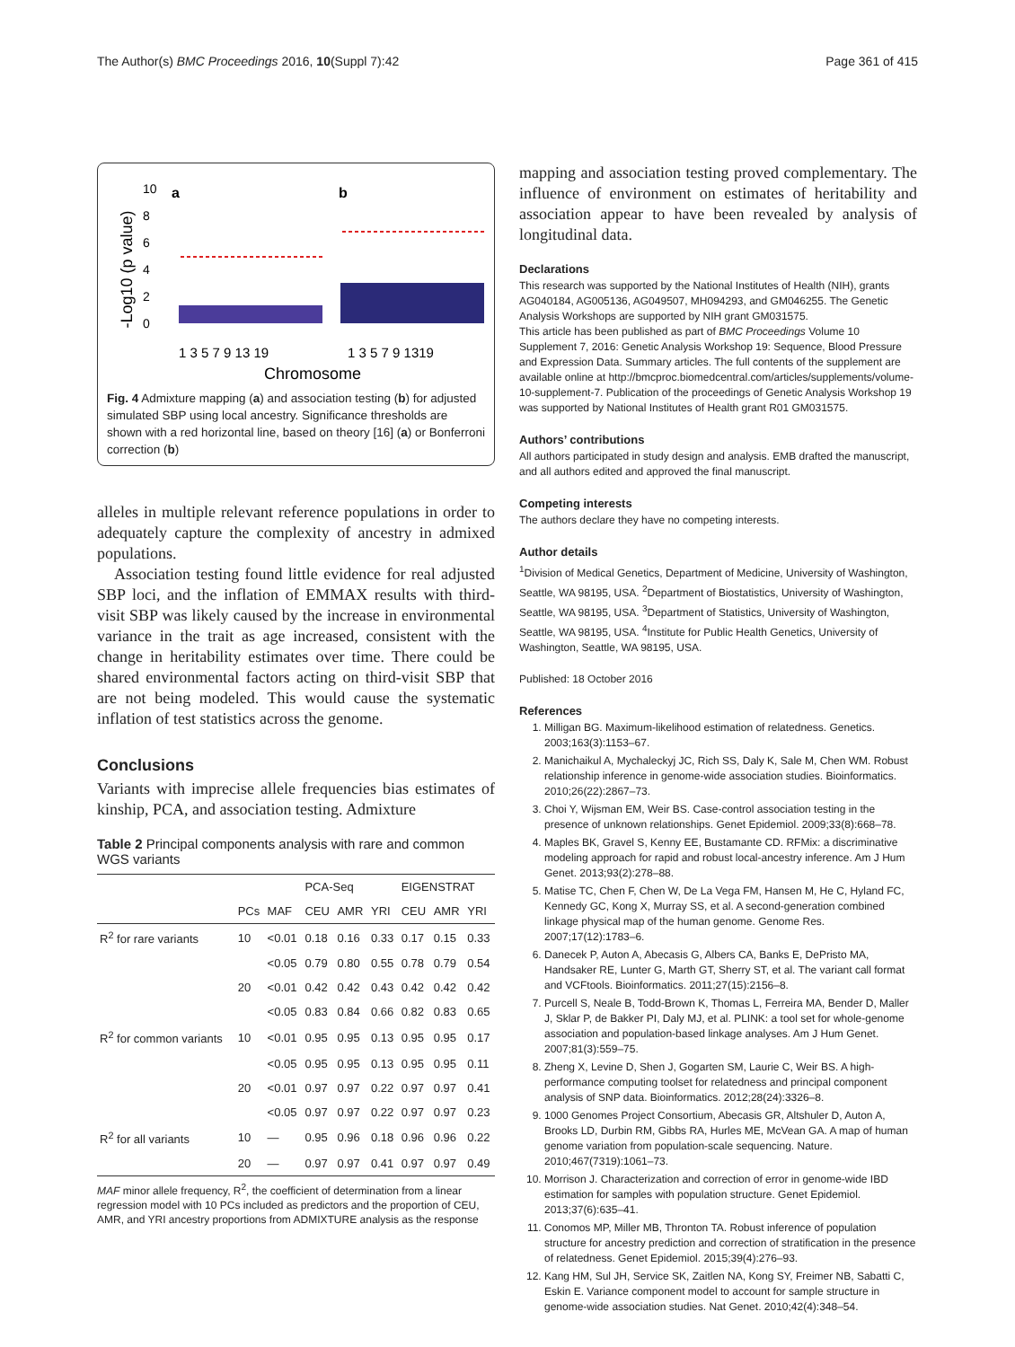The Author(s) BMC Proceedings 2016, 10(Suppl 7):42 Page 361 of 415
-Log10 (p value)
0
2
4
6
8
10
a
b
1 3 5 7 9 13 19
1 3 5 7 9 1319
Chromosome
Fig. 4 Admixture mapping (a) and association testing (b) for adjusted simulated SBP using local ancestry. Significance thresholds are shown with a red horizontal line, based on theory [16] (a) or Bonferroni correction (b)
alleles in multiple relevant reference populations in order to adequately capture the complexity of ancestry in admixed populations.
Association testing found little evidence for real adjusted SBP loci, and the inflation of EMMAX results with third-visit SBP was likely caused by the increase in environmental variance in the trait as age increased, consistent with the change in heritability estimates over time. There could be shared environmental factors acting on third-visit SBP that are not being modeled. This would cause the systematic inflation of test statistics across the genome.
Conclusions
Variants with imprecise allele frequencies bias estimates of kinship, PCA, and association testing. Admixture
Table 2 Principal components analysis with rare and common WGS variants
| | | | PCA-Seq | | | EIGENSTRAT | | |
| --- | --- | --- | --- | --- | --- | --- | --- | --- |
| | PCs | MAF | CEU | AMR | YRI | CEU | AMR | YRI |
| R<sup>2</sup> for rare variants | 10 | <0.01 | 0.18 | 0.16 | 0.33 | 0.17 | 0.15 | 0.33 |
| | | <0.05 | 0.79 | 0.80 | 0.55 | 0.78 | 0.79 | 0.54 |
| | 20 | <0.01 | 0.42 | 0.42 | 0.43 | 0.42 | 0.42 | 0.42 |
| | | <0.05 | 0.83 | 0.84 | 0.66 | 0.82 | 0.83 | 0.65 |
| R<sup>2</sup> for common variants | 10 | <0.01 | 0.95 | 0.95 | 0.13 | 0.95 | 0.95 | 0.17 |
| | | <0.05 | 0.95 | 0.95 | 0.13 | 0.95 | 0.95 | 0.11 |
| | 20 | <0.01 | 0.97 | 0.97 | 0.22 | 0.97 | 0.97 | 0.41 |
| | | <0.05 | 0.97 | 0.97 | 0.22 | 0.97 | 0.97 | 0.23 |
| R<sup>2</sup> for all variants | 10 | — | 0.95 | 0.96 | 0.18 | 0.96 | 0.96 | 0.22 |
| | 20 | — | 0.97 | 0.97 | 0.41 | 0.97 | 0.97 | 0.49 |
MAF minor allele frequency, R<sup>2</sup>, the coefficient of determination from a linear regression model with 10 PCs included as predictors and the proportion of CEU, AMR, and YRI ancestry proportions from ADMIXTURE analysis as the response
mapping and association testing proved complementary. The influence of environment on estimates of heritability and association appear to have been revealed by analysis of longitudinal data.
Declarations
This research was supported by the National Institutes of Health (NIH), grants AG040184, AG005136, AG049507, MH094293, and GM046255. The Genetic Analysis Workshops are supported by NIH grant GM031575.
This article has been published as part of BMC Proceedings Volume 10 Supplement 7, 2016: Genetic Analysis Workshop 19: Sequence, Blood Pressure and Expression Data. Summary articles. The full contents of the supplement are available online at http://bmcproc.biomedcentral.com/articles/supplements/volume-10-supplement-7. Publication of the proceedings of Genetic Analysis Workshop 19 was supported by National Institutes of Health grant R01 GM031575.
Authors’ contributions
All authors participated in study design and analysis. EMB drafted the manuscript, and all authors edited and approved the final manuscript.
Competing interests
The authors declare they have no competing interests.
Author details
<sup>1</sup> Division of Medical Genetics, Department of Medicine, University of Washington, Seattle, WA 98195, USA. <sup>2</sup>Department of Biostatistics, University of Washington, Seattle, WA 98195, USA. <sup>3</sup>Department of Statistics, University of Washington, Seattle, WA 98195, USA. <sup>4</sup>Institute for Public Health Genetics, University of Washington, Seattle, WA 98195, USA.
Published: 18 October 2016
References
1. Milligan BG. Maximum-likelihood estimation of relatedness. Genetics. 2003;163(3):1153–67.
2. Manichaikul A, Mychaleckyj JC, Rich SS, Daly K, Sale M, Chen WM. Robust relationship inference in genome-wide association studies. Bioinformatics. 2010;26(22):2867–73.
3. Choi Y, Wijsman EM, Weir BS. Case-control association testing in the presence of unknown relationships. Genet Epidemiol. 2009;33(8):668–78.
4. Maples BK, Gravel S, Kenny EE, Bustamante CD. RFMix: a discriminative modeling approach for rapid and robust local-ancestry inference. Am J Hum Genet. 2013;93(2):278–88.
5. Matise TC, Chen F, Chen W, De La Vega FM, Hansen M, He C, Hyland FC, Kennedy GC, Kong X, Murray SS, et al. A second-generation combined linkage physical map of the human genome. Genome Res. 2007;17(12):1783–6.
6. Danecek P, Auton A, Abecasis G, Albers CA, Banks E, DePristo MA, Handsaker RE, Lunter G, Marth GT, Sherry ST, et al. The variant call format and VCFtools. Bioinformatics. 2011;27(15):2156–8.
7. Purcell S, Neale B, Todd-Brown K, Thomas L, Ferreira MA, Bender D, Maller J, Sklar P, de Bakker PI, Daly MJ, et al. PLINK: a tool set for whole-genome association and population-based linkage analyses. Am J Hum Genet. 2007;81(3):559–75.
8. Zheng X, Levine D, Shen J, Gogarten SM, Laurie C, Weir BS. A high-performance computing toolset for relatedness and principal component analysis of SNP data. Bioinformatics. 2012;28(24):3326–8.
9. 1000 Genomes Project Consortium, Abecasis GR, Altshuler D, Auton A, Brooks LD, Durbin RM, Gibbs RA, Hurles ME, McVean GA. A map of human genome variation from population-scale sequencing. Nature. 2010;467(7319):1061–73.
10. Morrison J. Characterization and correction of error in genome-wide IBD estimation for samples with population structure. Genet Epidemiol. 2013;37(6):635–41.
11. Conomos MP, Miller MB, Thronton TA. Robust inference of population structure for ancestry prediction and correction of stratification in the presence of relatedness. Genet Epidemiol. 2015;39(4):276–93.
12. Kang HM, Sul JH, Service SK, Zaitlen NA, Kong SY, Freimer NB, Sabatti C, Eskin E. Variance component model to account for sample structure in genome-wide association studies. Nat Genet. 2010;42(4):348–54.